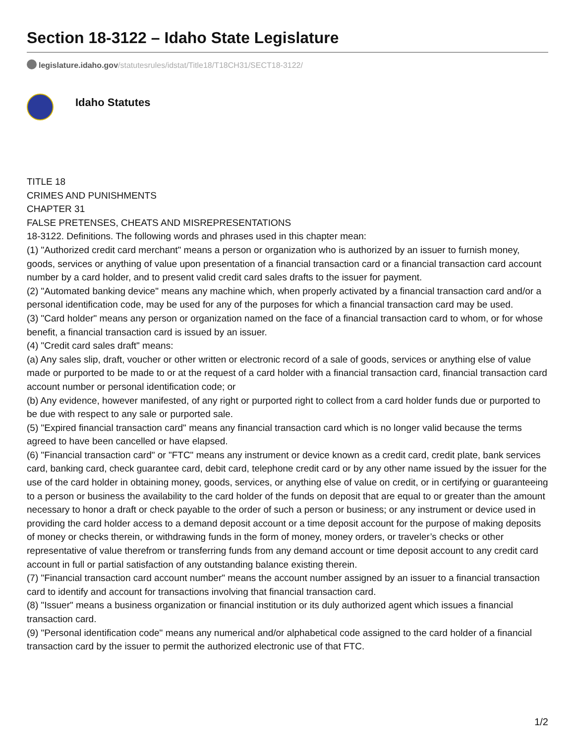Section 18-3122 – Idaho State Legislature
legislature.idaho.gov/statutesrules/idstat/Title18/T18CH31/SECT18-3122/
Idaho Statutes
TITLE 18
CRIMES AND PUNISHMENTS
CHAPTER 31
FALSE PRETENSES, CHEATS AND MISREPRESENTATIONS
18-3122. Definitions. The following words and phrases used in this chapter mean:
(1) "Authorized credit card merchant" means a person or organization who is authorized by an issuer to furnish money, goods, services or anything of value upon presentation of a financial transaction card or a financial transaction card account number by a card holder, and to present valid credit card sales drafts to the issuer for payment.
(2) "Automated banking device" means any machine which, when properly activated by a financial transaction card and/or a personal identification code, may be used for any of the purposes for which a financial transaction card may be used.
(3) "Card holder" means any person or organization named on the face of a financial transaction card to whom, or for whose benefit, a financial transaction card is issued by an issuer.
(4) "Credit card sales draft" means:
(a) Any sales slip, draft, voucher or other written or electronic record of a sale of goods, services or anything else of value made or purported to be made to or at the request of a card holder with a financial transaction card, financial transaction card account number or personal identification code; or
(b) Any evidence, however manifested, of any right or purported right to collect from a card holder funds due or purported to be due with respect to any sale or purported sale.
(5) "Expired financial transaction card" means any financial transaction card which is no longer valid because the terms agreed to have been cancelled or have elapsed.
(6) "Financial transaction card" or "FTC" means any instrument or device known as a credit card, credit plate, bank services card, banking card, check guarantee card, debit card, telephone credit card or by any other name issued by the issuer for the use of the card holder in obtaining money, goods, services, or anything else of value on credit, or in certifying or guaranteeing to a person or business the availability to the card holder of the funds on deposit that are equal to or greater than the amount necessary to honor a draft or check payable to the order of such a person or business; or any instrument or device used in providing the card holder access to a demand deposit account or a time deposit account for the purpose of making deposits of money or checks therein, or withdrawing funds in the form of money, money orders, or traveler’s checks or other representative of value therefrom or transferring funds from any demand account or time deposit account to any credit card account in full or partial satisfaction of any outstanding balance existing therein.
(7) "Financial transaction card account number" means the account number assigned by an issuer to a financial transaction card to identify and account for transactions involving that financial transaction card.
(8) "Issuer" means a business organization or financial institution or its duly authorized agent which issues a financial transaction card.
(9) "Personal identification code" means any numerical and/or alphabetical code assigned to the card holder of a financial transaction card by the issuer to permit the authorized electronic use of that FTC.
1/2